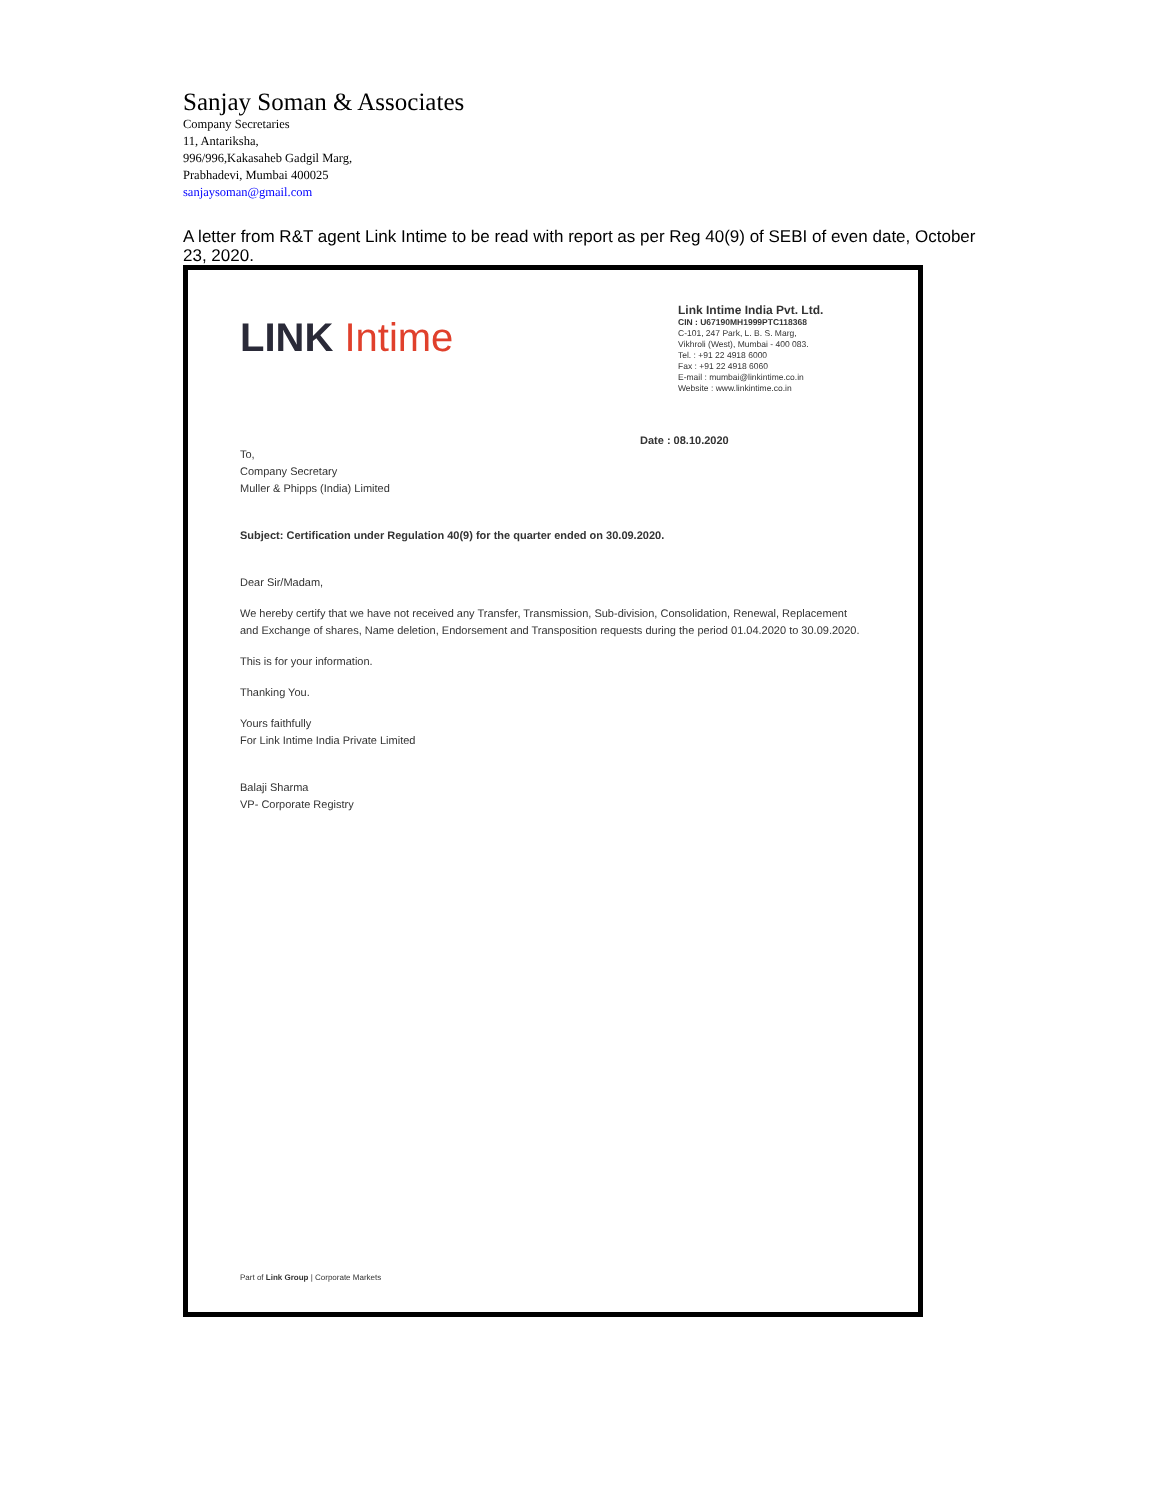Sanjay Soman & Associates
Company Secretaries
11, Antariksha,
996/996,Kakasaheb Gadgil Marg,
Prabhadevi, Mumbai 400025
sanjaysoman@gmail.com
A letter from R&T agent Link Intime to be read with report as per Reg 40(9) of SEBI of even date, October 23, 2020.
LINK Intime
Link Intime India Pvt. Ltd.
CIN : U67190MH1999PTC118368
C-101, 247 Park, L. B. S. Marg,
Vikhroli (West), Mumbai - 400 083.
Tel. : +91 22 4918 6000
Fax : +91 22 4918 6060
E-mail : mumbai@linkintime.co.in
Website : www.linkintime.co.in
Date : 08.10.2020
To,
Company Secretary
Muller & Phipps (India) Limited
Subject: Certification under Regulation 40(9) for the quarter ended on 30.09.2020.
Dear Sir/Madam,
We hereby certify that we have not received any Transfer, Transmission, Sub-division, Consolidation, Renewal, Replacement and Exchange of shares, Name deletion, Endorsement and Transposition requests during the period 01.04.2020 to 30.09.2020.
This is for your information.
Thanking You.
Yours faithfully
For Link Intime India Private Limited
Balaji Sharma
VP- Corporate Registry
Part of Link Group | Corporate Markets